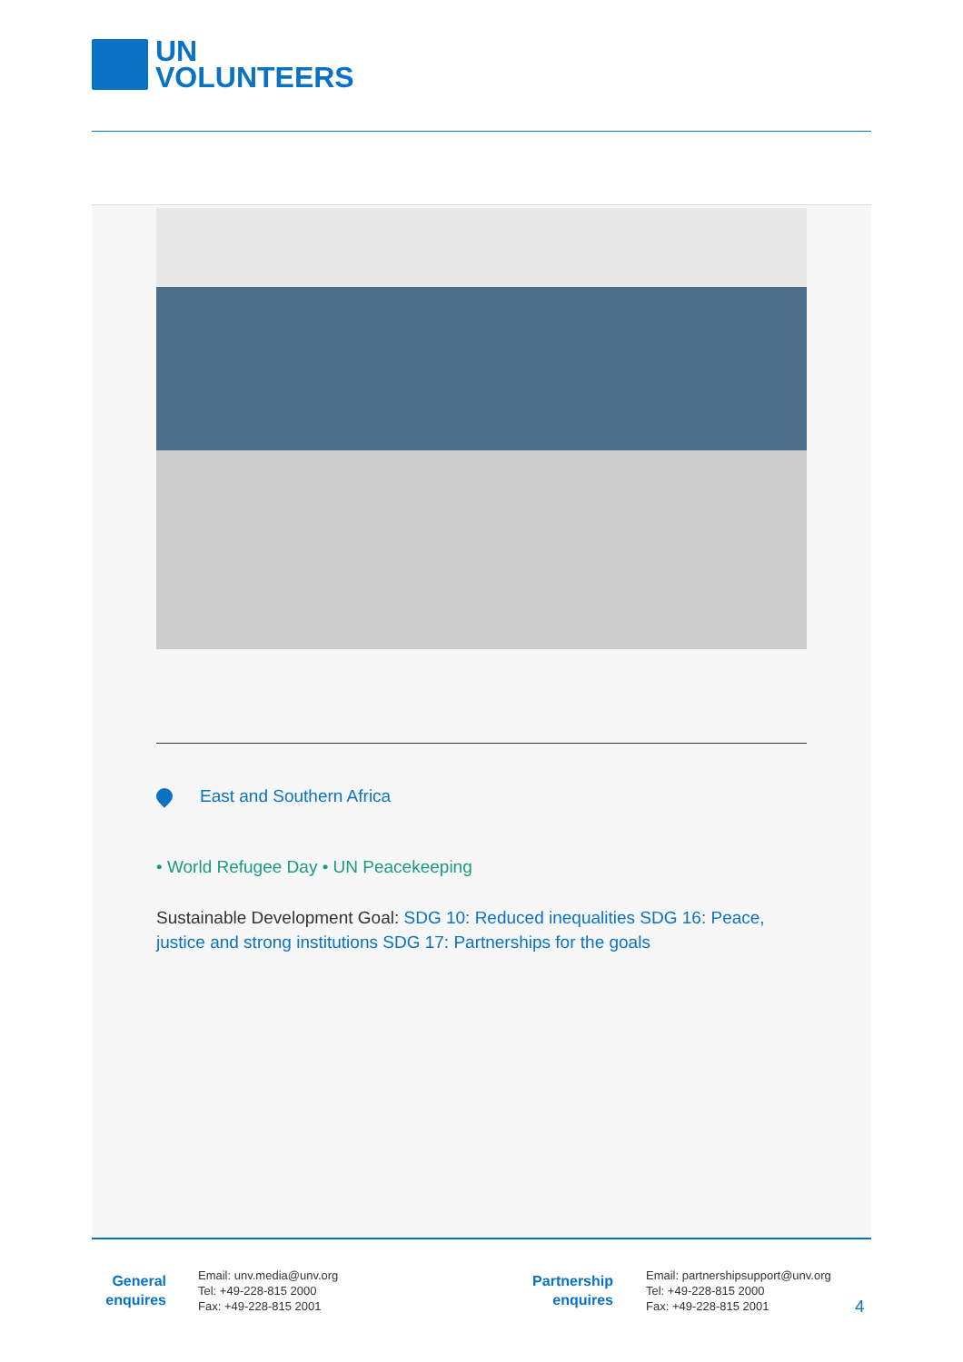UN
VOLUNTEERS
East and Southern Africa
• World Refugee Day • UN Peacekeeping
Sustainable Development Goal: SDG 10: Reduced inequalities SDG 16: Peace, justice and strong institutions SDG 17: Partnerships for the goals
General
enquires
Email: unv.media@unv.org
Tel: +49-228-815 2000
Fax: +49-228-815 2001
Partnership
enquires
Email: partnershipsupport@unv.org
Tel: +49-228-815 2000
Fax: +49-228-815 2001
4